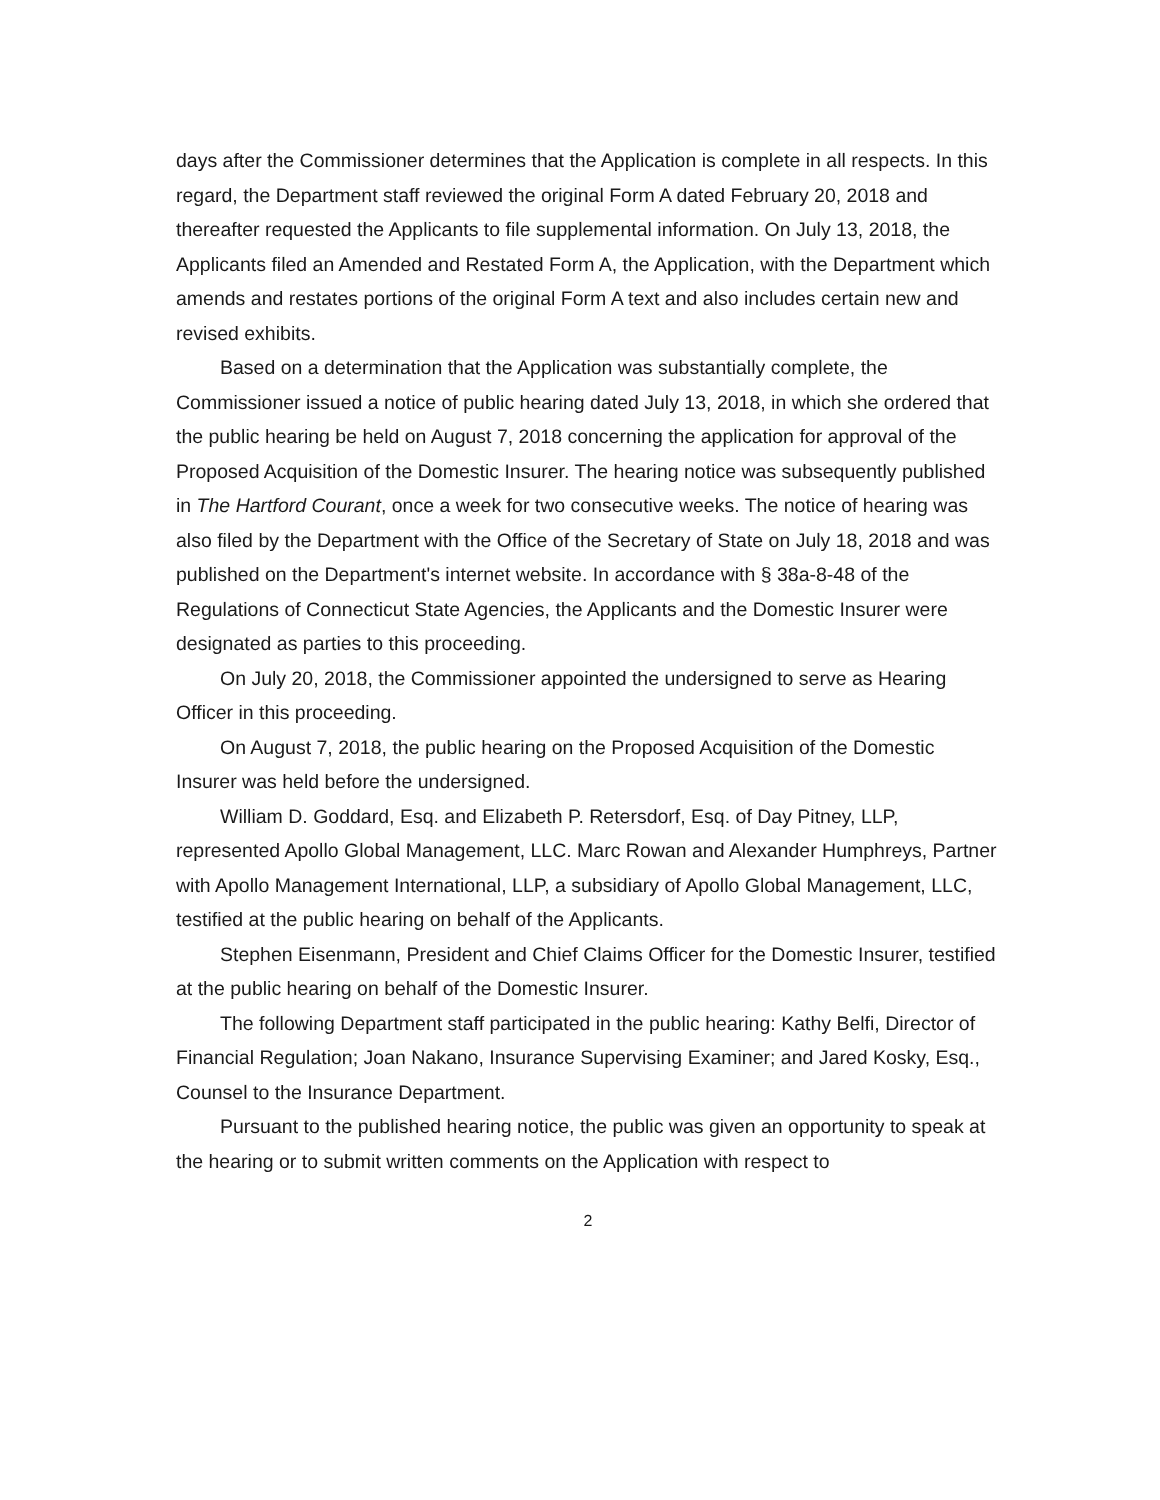days after the Commissioner determines that the Application is complete in all respects. In this regard, the Department staff reviewed the original Form A dated February 20, 2018 and thereafter requested the Applicants to file supplemental information. On July 13, 2018, the Applicants filed an Amended and Restated Form A, the Application, with the Department which amends and restates portions of the original Form A text and also includes certain new and revised exhibits.
Based on a determination that the Application was substantially complete, the Commissioner issued a notice of public hearing dated July 13, 2018, in which she ordered that the public hearing be held on August 7, 2018 concerning the application for approval of the Proposed Acquisition of the Domestic Insurer. The hearing notice was subsequently published in The Hartford Courant, once a week for two consecutive weeks. The notice of hearing was also filed by the Department with the Office of the Secretary of State on July 18, 2018 and was published on the Department's internet website. In accordance with § 38a-8-48 of the Regulations of Connecticut State Agencies, the Applicants and the Domestic Insurer were designated as parties to this proceeding.
On July 20, 2018, the Commissioner appointed the undersigned to serve as Hearing Officer in this proceeding.
On August 7, 2018, the public hearing on the Proposed Acquisition of the Domestic Insurer was held before the undersigned.
William D. Goddard, Esq. and Elizabeth P. Retersdorf, Esq. of Day Pitney, LLP, represented Apollo Global Management, LLC. Marc Rowan and Alexander Humphreys, Partner with Apollo Management International, LLP, a subsidiary of Apollo Global Management, LLC, testified at the public hearing on behalf of the Applicants.
Stephen Eisenmann, President and Chief Claims Officer for the Domestic Insurer, testified at the public hearing on behalf of the Domestic Insurer.
The following Department staff participated in the public hearing: Kathy Belfi, Director of Financial Regulation; Joan Nakano, Insurance Supervising Examiner; and Jared Kosky, Esq., Counsel to the Insurance Department.
Pursuant to the published hearing notice, the public was given an opportunity to speak at the hearing or to submit written comments on the Application with respect to
2